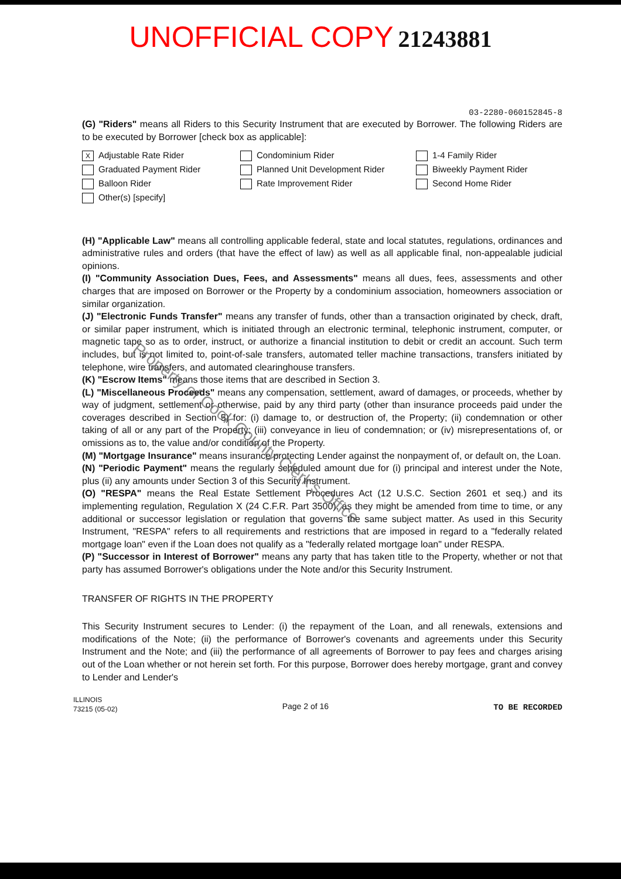UNOFFICIAL COPY 21243881
03-2280-060152845-8
(G) "Riders" means all Riders to this Security Instrument that are executed by Borrower. The following Riders are to be executed by Borrower [check box as applicable]:
X Adjustable Rate Rider
Condominium Rider
1-4 Family Rider
Graduated Payment Rider
Planned Unit Development Rider
Biweekly Payment Rider
Balloon Rider
Rate Improvement Rider
Second Home Rider
Other(s) [specify]
(H) "Applicable Law" means all controlling applicable federal, state and local statutes, regulations, ordinances and administrative rules and orders (that have the effect of law) as well as all applicable final, non-appealable judicial opinions.
(I) "Community Association Dues, Fees, and Assessments" means all dues, fees, assessments and other charges that are imposed on Borrower or the Property by a condominium association, homeowners association or similar organization.
(J) "Electronic Funds Transfer" means any transfer of funds, other than a transaction originated by check, draft, or similar paper instrument, which is initiated through an electronic terminal, telephonic instrument, computer, or magnetic tape so as to order, instruct, or authorize a financial institution to debit or credit an account. Such term includes, but is not limited to, point-of-sale transfers, automated teller machine transactions, transfers initiated by telephone, wire transfers, and automated clearinghouse transfers.
(K) "Escrow Items" means those items that are described in Section 3.
(L) "Miscellaneous Proceeds" means any compensation, settlement, award of damages, or proceeds, whether by way of judgment, settlement or otherwise, paid by any third party (other than insurance proceeds paid under the coverages described in Section 5) for: (i) damage to, or destruction of, the Property; (ii) condemnation or other taking of all or any part of the Property; (iii) conveyance in lieu of condemnation; or (iv) misrepresentations of, or omissions as to, the value and/or condition of the Property.
(M) "Mortgage Insurance" means insurance protecting Lender against the nonpayment of, or default on, the Loan.
(N) "Periodic Payment" means the regularly scheduled amount due for (i) principal and interest under the Note, plus (ii) any amounts under Section 3 of this Security Instrument.
(O) "RESPA" means the Real Estate Settlement Procedures Act (12 U.S.C. Section 2601 et seq.) and its implementing regulation, Regulation X (24 C.F.R. Part 3500), as they might be amended from time to time, or any additional or successor legislation or regulation that governs the same subject matter. As used in this Security Instrument, "RESPA" refers to all requirements and restrictions that are imposed in regard to a "federally related mortgage loan" even if the Loan does not qualify as a "federally related mortgage loan" under RESPA.
(P) "Successor in Interest of Borrower" means any party that has taken title to the Property, whether or not that party has assumed Borrower's obligations under the Note and/or this Security Instrument.
TRANSFER OF RIGHTS IN THE PROPERTY
This Security Instrument secures to Lender: (i) the repayment of the Loan, and all renewals, extensions and modifications of the Note; (ii) the performance of Borrower's covenants and agreements under this Security Instrument and the Note; and (iii) the performance of all agreements of Borrower to pay fees and charges arising out of the Loan whether or not herein set forth. For this purpose, Borrower does hereby mortgage, grant and convey to Lender and Lender's
ILLINOIS
73215 (05-02)
Page 2 of 16 TO BE RECORDED
Property of Cook County Clerk's Office